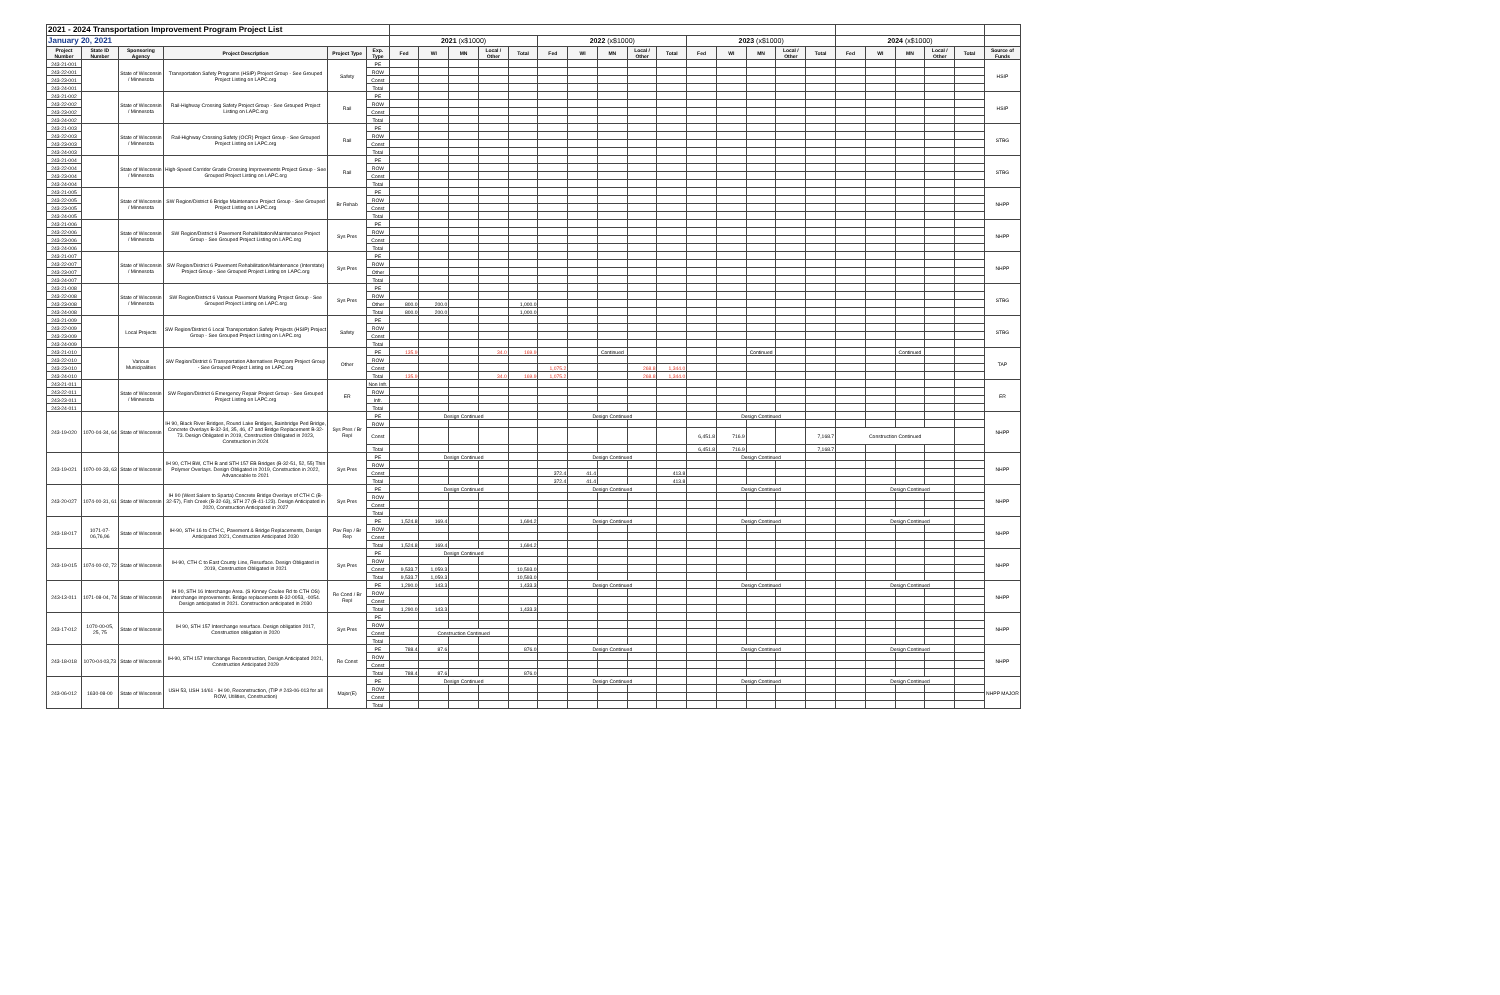| 2021 - 2024 Transportation Improvement Program Project List | | | | | | | | | | | | | | | | | | | | | | | | | | |
| January 20, 2021 | | | | | | 2021 (x$1000) | | | | | 2022 (x$1000) | | | | | 2023 (x$1000) | | | | | 2024 (x$1000) | | | | | |
| Project Number | State ID Number | Sponsoring Agency | Project Description | Project Type | Exp. Type | Fed | WI | MN | Local / Other | Total | Fed | WI | MN | Local / Other | Total | Fed | WI | MN | Local / Other | Total | Fed | WI | MN | Local / Other | Total | Source of Funds |
| 243-21-001 | | State of Wisconsin / Minnesota | Transportation Safety Programs (HSIP) Project Group - See Grouped Project Listing on LAPC.org | Safety | PE | | | | | | | | | | | | | | | | | | | | | HSIP |
| 243-22-001 | | | | | ROW | | | | | | | | | | | | | | | | | | | | | |
| 243-23-001 | | | | | Const | | | | | | | | | | | | | | | | | | | | | |
| 243-24-001 | | | | | Total | | | | | | | | | | | | | | | | | | | | | |
| 243-21-002 | | State of Wisconsin / Minnesota | Rail-Highway Crossing Safety Project Group - See Grouped Project Listing on LAPC.org | Rail | PE | | | | | | | | | | | | | | | | | | | | | HSIP |
| 243-22-002 | | | | | ROW | | | | | | | | | | | | | | | | | | | | | |
| 243-23-002 | | | | | Const | | | | | | | | | | | | | | | | | | | | | |
| 243-24-002 | | | | | Total | | | | | | | | | | | | | | | | | | | | | |
| 243-21-003 | | State of Wisconsin / Minnesota | Rail-Highway Crossing Safety (OCR) Project Group - See Grouped Project Listing on LAPC.org | Rail | PE | | | | | | | | | | | | | | | | | | | | | STBG |
| 243-22-003 | | | | | ROW | | | | | | | | | | | | | | | | | | | | | |
| 243-23-003 | | | | | Const | | | | | | | | | | | | | | | | | | | | | |
| 243-24-003 | | | | | Total | | | | | | | | | | | | | | | | | | | | | |
| 243-21-004 | | State of Wisconsin / Minnesota | High-Speed Corridor Grade Crossing Improvements Project Group - See Grouped Project Listing on LAPC.org | Rail | PE | | | | | | | | | | | | | | | | | | | | | STBG |
| 243-22-004 | | | | | ROW | | | | | | | | | | | | | | | | | | | | | |
| 243-23-004 | | | | | Const | | | | | | | | | | | | | | | | | | | | | |
| 243-24-004 | | | | | Total | | | | | | | | | | | | | | | | | | | | | |
| 243-21-005 | | State of Wisconsin / Minnesota | SW Region/District 6 Bridge Maintenance Project Group - See Grouped Project Listing on LAPC.org | Br Rehab | PE | | | | | | | | | | | | | | | | | | | | | NHPP |
| 243-22-005 | | | | | ROW | | | | | | | | | | | | | | | | | | | | | |
| 243-23-005 | | | | | Const | | | | | | | | | | | | | | | | | | | | | |
| 243-24-005 | | | | | Total | | | | | | | | | | | | | | | | | | | | | |
| 243-21-006 | | State of Wisconsin / Minnesota | SW Region/District 6 Pavement Rehabilitation/Maintenance Project Group - See Grouped Project Listing on LAPC.org | Sys Pres | PE | | | | | | | | | | | | | | | | | | | | | NHPP |
| 243-22-006 | | | | | ROW | | | | | | | | | | | | | | | | | | | | | |
| 243-23-006 | | | | | Const | | | | | | | | | | | | | | | | | | | | | |
| 243-24-006 | | | | | Total | | | | | | | | | | | | | | | | | | | | | |
| 243-21-007 | | State of Wisconsin / Minnesota | SW Region/District 6 Pavement Rehabilitation/Maintenance (Interstate) Project Group - See Grouped Project Listing on LAPC.org | Sys Pres | PE | | | | | | | | | | | | | | | | | | | | | NHPP |
| 243-22-007 | | | | | ROW | | | | | | | | | | | | | | | | | | | | | |
| 243-23-007 | | | | | Other | | | | | | | | | | | | | | | | | | | | | |
| 243-24-007 | | | | | Total | | | | | | | | | | | | | | | | | | | | | |
| 243-21-008 | | State of Wisconsin / Minnesota | SW Region/District 6 Various Pavement Marking Project Group - See Grouped Project Listing on LAPC.org | Sys Pres | PE | | | | | | | | | | | | | | | | | | | | | STBG |
| 243-22-008 | | | | | ROW | | | | | | | | | | | | | | | | | | | | | |
| 243-23-008 | | | | | Other | 800.0 | 200.0 | | | 1,000.0 | | | | | | | | | | | | | | | | |
| 243-24-008 | | | | | Total | 800.0 | 200.0 | | | 1,000.0 | | | | | | | | | | | | | | | | |
| 243-21-009 | | Local Projects | SW Region/District 6 Local Transportation Safety Projects (HSIP) Project Group - See Grouped Project Listing on LAPC.org | Safety | PE | | | | | | | | | | | | | | | | | | | | | STBG |
| 243-22-009 | | | | | ROW | | | | | | | | | | | | | | | | | | | | | |
| 243-23-009 | | | | | Const | | | | | | | | | | | | | | | | | | | | | |
| 243-24-009 | | | | | Total | | | | | | | | | | | | | | | | | | | | | |
| 243-21-010 | | Various Municipalities | SW Region/District 6 Transportation Alternatives Program Project Group - See Grouped Project Listing on LAPC.org | Other | PE | 135.9 | | | 34.0 | 169.9 | | | Continued | | | | | Continued | | | | | Continued | | | TAP |
| 243-22-010 | | | | | ROW | | | | | | | | | | | | | | | | | | | | | |
| 243-23-010 | | | | | Const | | | | | | 1,075.2 | | | 268.8 | 1,344.0 | | | | | | | | | | | |
| 243-24-010 | | | | | Total | 135.9 | | | 34.0 | 169.9 | 1,075.2 | | | 268.8 | 1,344.0 | | | | | | | | | | | |
| 243-21-011 | | State of Wisconsin / Minnesota | SW Region/District 6 Emergency Repair Project Group - See Grouped Project Listing on LAPC.org | ER | Non Infr. | | | | | | | | | | | | | | | | | | | | | ER |
| 243-22-011 | | | | | ROW | | | | | | | | | | | | | | | | | | | | | |
| 243-23-011 | | | | | Infr. | | | | | | | | | | | | | | | | | | | | | |
| 243-24-011 | | | | | Total | | | | | | | | | | | | | | | | | | | | | |
| 243-19-020 | 1070-04-34, 64 | State of Wisconsin | IH 90, Black River Bridges, Round Lake Bridges, Bainbridge Ped Bridge, Concrete Overlays B-32-34, 35, 46, 47 and Bridge Replacement B-32-73. Design Obligated in 2019, Construction Obligated in 2023, Construction in 2024 | Sys Pres / Br Repl | PE | | Design Continued | | | | | Design Continued | | | | | Design Continued | | | | | | | | | NHPP |
| | | | | | ROW | | | | | | | | | | | | | | | | | | | | | |
| | | | | | Const | | | | | | | | | | | 6,451.8 | 716.9 | | | 7,168.7 | Construction Continued | | | | | |
| | | | | | Total | | | | | | | | | | | 6,451.8 | 716.9 | | | 7,168.7 | | | | | | |
| 243-19-021 | 1070-00-33, 63 | State of Wisconsin | IH 90, CTH BW, CTH B and STH 157 EB Bridges (B-32-51, 52, 55) Thin Polymer Overlays. Design Obligated in 2019, Construction in 2022, Advanceable to 2021 | Sys Pres | PE | | Design Continued | | | | | Design Continued | | | | | Design Continued | | | | | | | | | NHPP |
| | | | | | ROW | | | | | | | | | | | | | | | | | | | | | |
| | | | | | Const | | | | | | 372.4 | 41.4 | | | 413.8 | | | | | | | | | | | |
| | | | | | Total | | | | | | 372.4 | 41.4 | | | 413.8 | | | | | | | | | | | |
| 243-20-027 | 1074-00-31, 61 | State of Wisconsin | IH 90 (West Salem to Sparta) Concrete Bridge Overlays of CTH C (B-32-57), Fish Creek (B-32-63), STH 27 (B-41-123). Design Anticipated in 2020, Construction Anticipated in 2027 | Sys Pres | PE | | Design Continued | | | | | Design Continued | | | | | Design Continued | | | | | Design Continued | | | | NHPP |
| | | | | | ROW | | | | | | | | | | | | | | | | | | | | | |
| | | | | | Const | | | | | | | | | | | | | | | | | | | | | |
| | | | | | Total | | | | | | | | | | | | | | | | | | | | | |
| 243-18-017 | 1071-07-06,76,96 | State of Wisconsin | IH-90, STH 16 to CTH C, Pavement & Bridge Replacements, Design Anticipated 2021, Construction Anticipated 2030 | Pav Rep / Br Rep | PE | 1,524.8 | 169.4 | | | 1,694.2 | | Design Continued | | | | | Design Continued | | | | | Design Continued | | | | NHPP |
| | | | | | ROW | | | | | | | | | | | | | | | | | | | | | |
| | | | | | Const | | | | | | | | | | | | | | | | | | | | | |
| | | | | | Total | 1,524.8 | 169.4 | | | 1,694.2 | | | | | | | | | | | | | | | | |
| 243-19-015 | 1074-00-02, 72 | State of Wisconsin | IH-90, CTH C to East County Line, Resurface. Design Obligated in 2019, Construction Obligated in 2021 | Sys Pres | PE | | Design Continued | | | | | | | | | | | | | | | | | | | NHPP |
| | | | | | ROW | | | | | | | | | | | | | | | | | | | | | |
| | | | | | Const | 9,533.7 | 1,059.3 | | | 10,593.0 | | | | | | | | | | | | | | | | |
| | | | | | Total | 9,533.7 | 1,059.3 | | | 10,593.0 | | | | | | | | | | | | | | | | |
| 243-13-011 | 1071-08-04, 74 | State of Wisconsin | IH 90, STH 16 Interchange Area. (S Kinney Coulee Rd to CTH OS) interchange improvements. Bridge replacements B-32-0053, -0054. Design anticipated in 2021. Construction anticipated in 2030 | Re Cond / Br Repl | PE | 1,290.0 | 143.3 | | | 1,433.3 | | Design Continued | | | | | Design Continued | | | | | Design Continued | | | | NHPP |
| | | | | | ROW | | | | | | | | | | | | | | | | | | | | | |
| | | | | | Const | | | | | | | | | | | | | | | | | | | | | |
| | | | | | Total | 1,290.0 | 143.3 | | | 1,433.3 | | | | | | | | | | | | | | | | |
| 243-17-012 | 1070-00-05, 25, 75 | State of Wisconsin | IH 90, STH 157 Interchange resurface. Design obligation 2017, Construction obligation in 2020 | Sys Pres | PE | | | | | | | | | | | | | | | | | | | | | NHPP |
| | | | | | ROW | | | | | | | | | | | | | | | | | | | | | |
| | | | | | Const | | Construction Continued | | | | | | | | | | | | | | | | | | | |
| | | | | | Total | | | | | | | | | | | | | | | | | | | | | |
| 243-18-018 | 1070-04-03,73 | State of Wisconsin | IH-90, STH 157 Interchange Reconstruction, Design Anticipated 2021, Construction Anticipated 2029 | Re Const | PE | 788.4 | 87.6 | | | 876.0 | | Design Continued | | | | | Design Continued | | | | | Design Continued | | | | NHPP |
| | | | | | ROW | | | | | | | | | | | | | | | | | | | | | |
| | | | | | Const | | | | | | | | | | | | | | | | | | | | | |
| | | | | | Total | 788.4 | 87.6 | | | 876.0 | | | | | | | | | | | | | | | | |
| 243-06-012 | 1630-08-00 | State of Wisconsin | USH 53, USH 14/61 - IH 90, Reconstruction, (TIP # 243-06-013 for all ROW, Utilities, Construction) | Major(E) | PE | | Design Continued | | | | | Design Continued | | | | | Design Continued | | | | | Design Continued | | | | NHPP MAJOR |
| | | | | | ROW | | | | | | | | | | | | | | | | | | | | | |
| | | | | | Const | | | | | | | | | | | | | | | | | | | | | |
| | | | | | Total | | | | | | | | | | | | | | | | | | | | | |